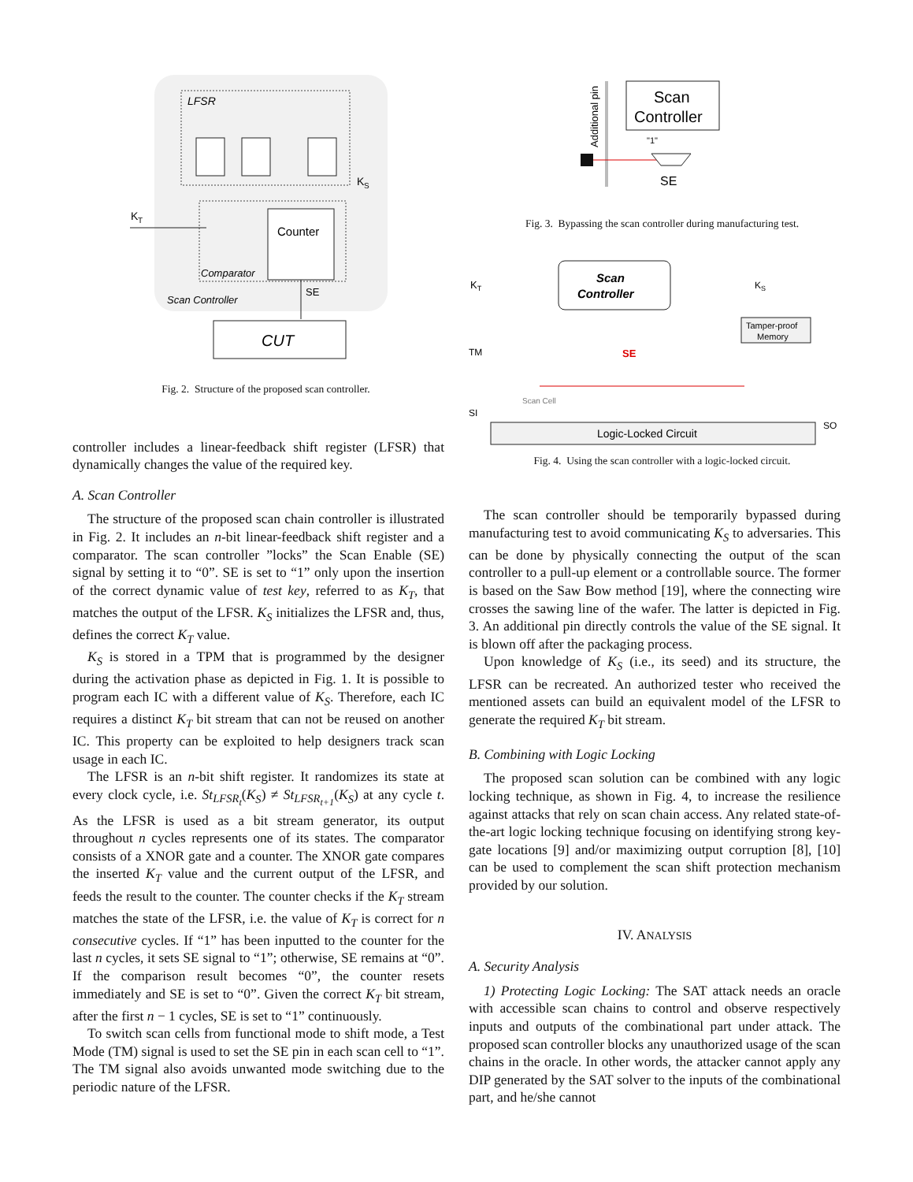LFSR
K
S
Counter
Comparator
Scan Controller
K
T
SE
CUT
Fig. 2. Structure of the proposed scan controller.
controller includes a linear-feedback shift register (LFSR) that dynamically changes the value of the required key.
A. Scan Controller
The structure of the proposed scan chain controller is illustrated in Fig. 2. It includes an n-bit linear-feedback shift register and a comparator. The scan controller ”locks” the Scan Enable (SE) signal by setting it to “0”. SE is set to “1” only upon the insertion of the correct dynamic value of test key, referred to as K<sub>T</sub>, that matches the output of the LFSR. K<sub>S</sub> initializes the LFSR and, thus, defines the correct K<sub>T</sub> value.
K<sub>S</sub> is stored in a TPM that is programmed by the designer during the activation phase as depicted in Fig. 1. It is possible to program each IC with a different value of K<sub>S</sub>. Therefore, each IC requires a distinct K<sub>T</sub> bit stream that can not be reused on another IC. This property can be exploited to help designers track scan usage in each IC.
The LFSR is an n-bit shift register. It randomizes its state at every clock cycle, i.e. St<sub>LFSR<sub>t</sub></sub>(K<sub>S</sub>) ≠ St<sub>LFSR<sub>t+1</sub></sub>(K<sub>S</sub>) at any cycle t. As the LFSR is used as a bit stream generator, its output throughout n cycles represents one of its states. The comparator consists of a XNOR gate and a counter. The XNOR gate compares the inserted K<sub>T</sub> value and the current output of the LFSR, and feeds the result to the counter. The counter checks if the K<sub>T</sub> stream matches the state of the LFSR, i.e. the value of K<sub>T</sub> is correct for n consecutive cycles. If “1” has been inputted to the counter for the last n cycles, it sets SE signal to “1”; otherwise, SE remains at “0”. If the comparison result becomes “0”, the counter resets immediately and SE is set to “0”. Given the correct K<sub>T</sub> bit stream, after the first n − 1 cycles, SE is set to “1” continuously.
To switch scan cells from functional mode to shift mode, a Test Mode (TM) signal is used to set the SE pin in each scan cell to “1”. The TM signal also avoids unwanted mode switching due to the periodic nature of the LFSR.
Additional pin
Scan
Controller
"1"
SE
Fig. 3. Bypassing the scan controller during manufacturing test.
KT
Scan
Controller
KS
Tamper-proof
Memory
TM
SE
SI
SO
Scan Cell
Logic-Locked Circuit
Fig. 4. Using the scan controller with a logic-locked circuit.
The scan controller should be temporarily bypassed during manufacturing test to avoid communicating K<sub>S</sub> to adversaries. This can be done by physically connecting the output of the scan controller to a pull-up element or a controllable source. The former is based on the Saw Bow method [19], where the connecting wire crosses the sawing line of the wafer. The latter is depicted in Fig. 3. An additional pin directly controls the value of the SE signal. It is blown off after the packaging process.
Upon knowledge of K<sub>S</sub> (i.e., its seed) and its structure, the LFSR can be recreated. An authorized tester who received the mentioned assets can build an equivalent model of the LFSR to generate the required K<sub>T</sub> bit stream.
B. Combining with Logic Locking
The proposed scan solution can be combined with any logic locking technique, as shown in Fig. 4, to increase the resilience against attacks that rely on scan chain access. Any related state-of-the-art logic locking technique focusing on identifying strong key-gate locations [9] and/or maximizing output corruption [8], [10] can be used to complement the scan shift protection mechanism provided by our solution.
IV. ANALYSIS
A. Security Analysis
1) Protecting Logic Locking: The SAT attack needs an oracle with accessible scan chains to control and observe respectively inputs and outputs of the combinational part under attack. The proposed scan controller blocks any unauthorized usage of the scan chains in the oracle. In other words, the attacker cannot apply any DIP generated by the SAT solver to the inputs of the combinational part, and he/she cannot